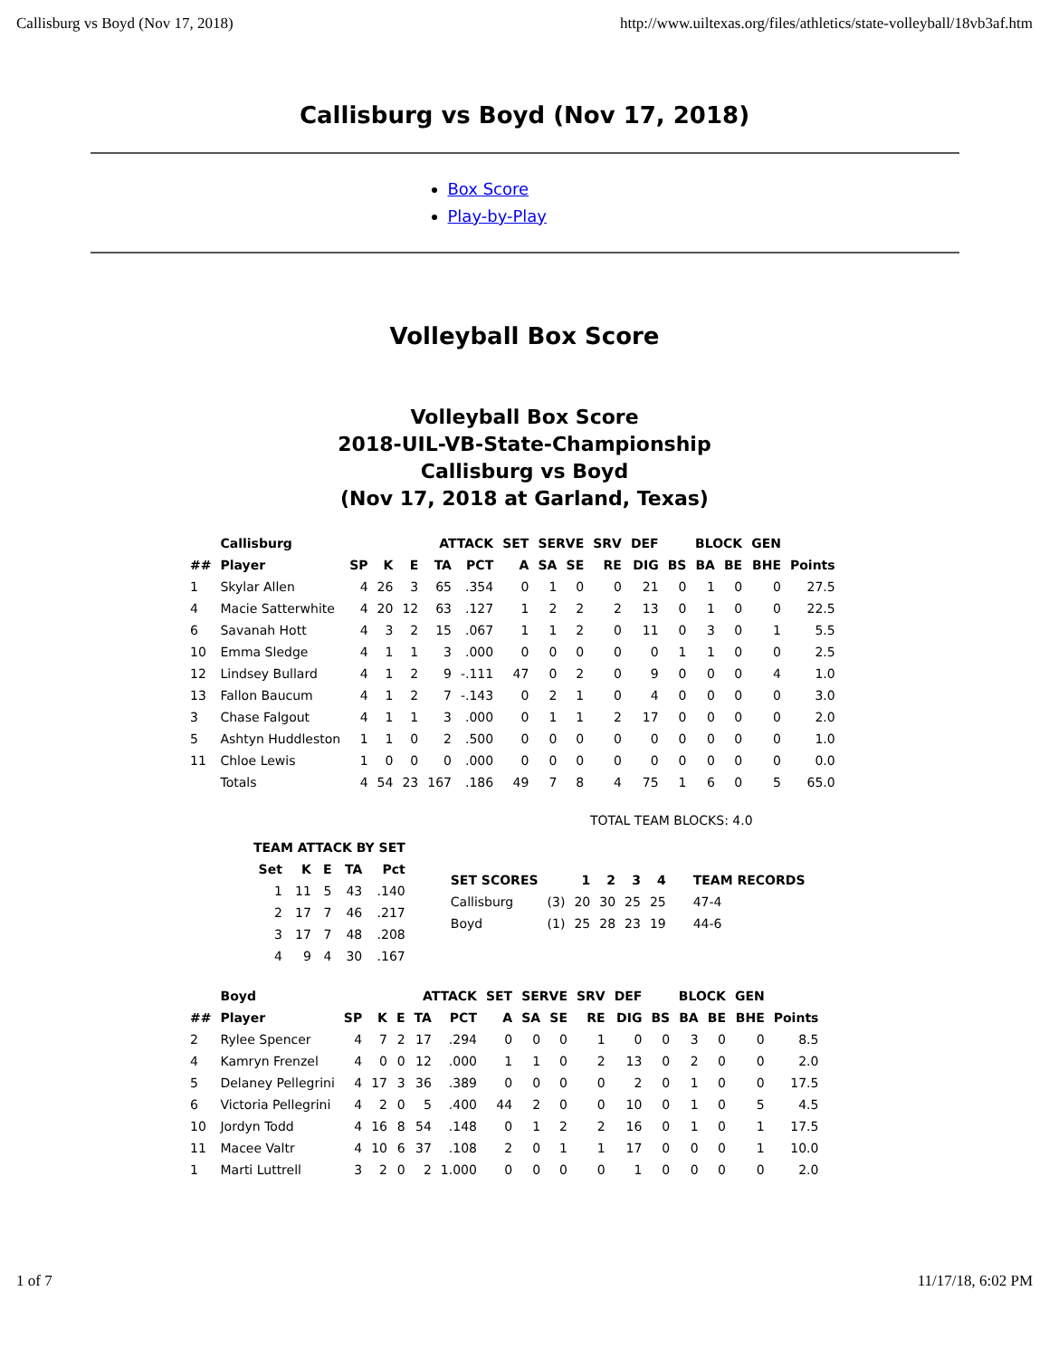Callisburg vs Boyd (Nov 17, 2018) http://www.uiltexas.org/files/athletics/state-volleyball/18vb3af.htm
Callisburg vs Boyd (Nov 17, 2018)
Box Score
Play-by-Play
Volleyball Box Score
Volleyball Box Score
2018-UIL-VB-State-Championship
Callisburg vs Boyd
(Nov 17, 2018 at Garland, Texas)
| | Callisburg | | ATTACK | | | | SET | SERVE | | SRV | DEF | BLOCK | | | GEN | |
| --- | --- | --- | --- | --- | --- | --- | --- | --- | --- | --- | --- | --- | --- | --- | --- | --- |
| ## | Player | SP | K | E | TA | PCT | A | SA | SE | RE | DIG | BS | BA | BE | BHE | Points |
| 1 | Skylar Allen | 4 | 26 | 3 | 65 | .354 | 0 | 1 | 0 | 0 | 21 | 0 | 1 | 0 | 0 | 27.5 |
| 4 | Macie Satterwhite | 4 | 20 | 12 | 63 | .127 | 1 | 2 | 2 | 2 | 13 | 0 | 1 | 0 | 0 | 22.5 |
| 6 | Savanah Hott | 4 | 3 | 2 | 15 | .067 | 1 | 1 | 2 | 0 | 11 | 0 | 3 | 0 | 1 | 5.5 |
| 10 | Emma Sledge | 4 | 1 | 1 | 3 | .000 | 0 | 0 | 0 | 0 | 0 | 1 | 1 | 0 | 0 | 2.5 |
| 12 | Lindsey Bullard | 4 | 1 | 2 | 9 | -.111 | 47 | 0 | 2 | 0 | 9 | 0 | 0 | 0 | 4 | 1.0 |
| 13 | Fallon Baucum | 4 | 1 | 2 | 7 | -.143 | 0 | 2 | 1 | 0 | 4 | 0 | 0 | 0 | 0 | 3.0 |
| 3 | Chase Falgout | 4 | 1 | 1 | 3 | .000 | 0 | 1 | 1 | 2 | 17 | 0 | 0 | 0 | 0 | 2.0 |
| 5 | Ashtyn Huddleston | 1 | 1 | 0 | 2 | .500 | 0 | 0 | 0 | 0 | 0 | 0 | 0 | 0 | 0 | 1.0 |
| 11 | Chloe Lewis | 1 | 0 | 0 | 0 | .000 | 0 | 0 | 0 | 0 | 0 | 0 | 0 | 0 | 0 | 0.0 |
| | Totals | 4 | 54 | 23 | 167 | .186 | 49 | 7 | 8 | 4 | 75 | 1 | 6 | 0 | 5 | 65.0 |
TOTAL TEAM BLOCKS: 4.0
| TEAM ATTACK BY SET | | | | |
| --- | --- | --- | --- | --- |
| Set | K | E | TA | Pct |
| 1 | 11 | 5 | 43 | .140 |
| 2 | 17 | 7 | 46 | .217 |
| 3 | 17 | 7 | 48 | .208 |
| 4 | 9 | 4 | 30 | .167 |
| SET SCORES | | 1 | 2 | 3 | 4 | TEAM RECORDS |
| --- | --- | --- | --- | --- | --- | --- |
| Callisburg | (3) | 20 | 30 | 25 | 25 | 47-4 |
| Boyd | (1) | 25 | 28 | 23 | 19 | 44-6 |
| | Boyd | | ATTACK | | | | SET | SERVE | | SRV | DEF | BLOCK | | | GEN | |
| --- | --- | --- | --- | --- | --- | --- | --- | --- | --- | --- | --- | --- | --- | --- | --- | --- |
| ## | Player | SP | K | E | TA | PCT | A | SA | SE | RE | DIG | BS | BA | BE | BHE | Points |
| 2 | Rylee Spencer | 4 | 7 | 2 | 17 | .294 | 0 | 0 | 0 | 1 | 0 | 0 | 3 | 0 | 0 | 8.5 |
| 4 | Kamryn Frenzel | 4 | 0 | 0 | 12 | .000 | 1 | 1 | 0 | 2 | 13 | 0 | 2 | 0 | 0 | 2.0 |
| 5 | Delaney Pellegrini | 4 | 17 | 3 | 36 | .389 | 0 | 0 | 0 | 0 | 2 | 0 | 1 | 0 | 0 | 17.5 |
| 6 | Victoria Pellegrini | 4 | 2 | 0 | 5 | .400 | 44 | 2 | 0 | 0 | 10 | 0 | 1 | 0 | 5 | 4.5 |
| 10 | Jordyn Todd | 4 | 16 | 8 | 54 | .148 | 0 | 1 | 2 | 2 | 16 | 0 | 1 | 0 | 1 | 17.5 |
| 11 | Macee Valtr | 4 | 10 | 6 | 37 | .108 | 2 | 0 | 1 | 1 | 17 | 0 | 0 | 0 | 1 | 10.0 |
| 1 | Marti Luttrell | 3 | 2 | 0 | 2 | 1.000 | 0 | 0 | 0 | 0 | 1 | 0 | 0 | 0 | 0 | 2.0 |
1 of 7 11/17/18, 6:02 PM